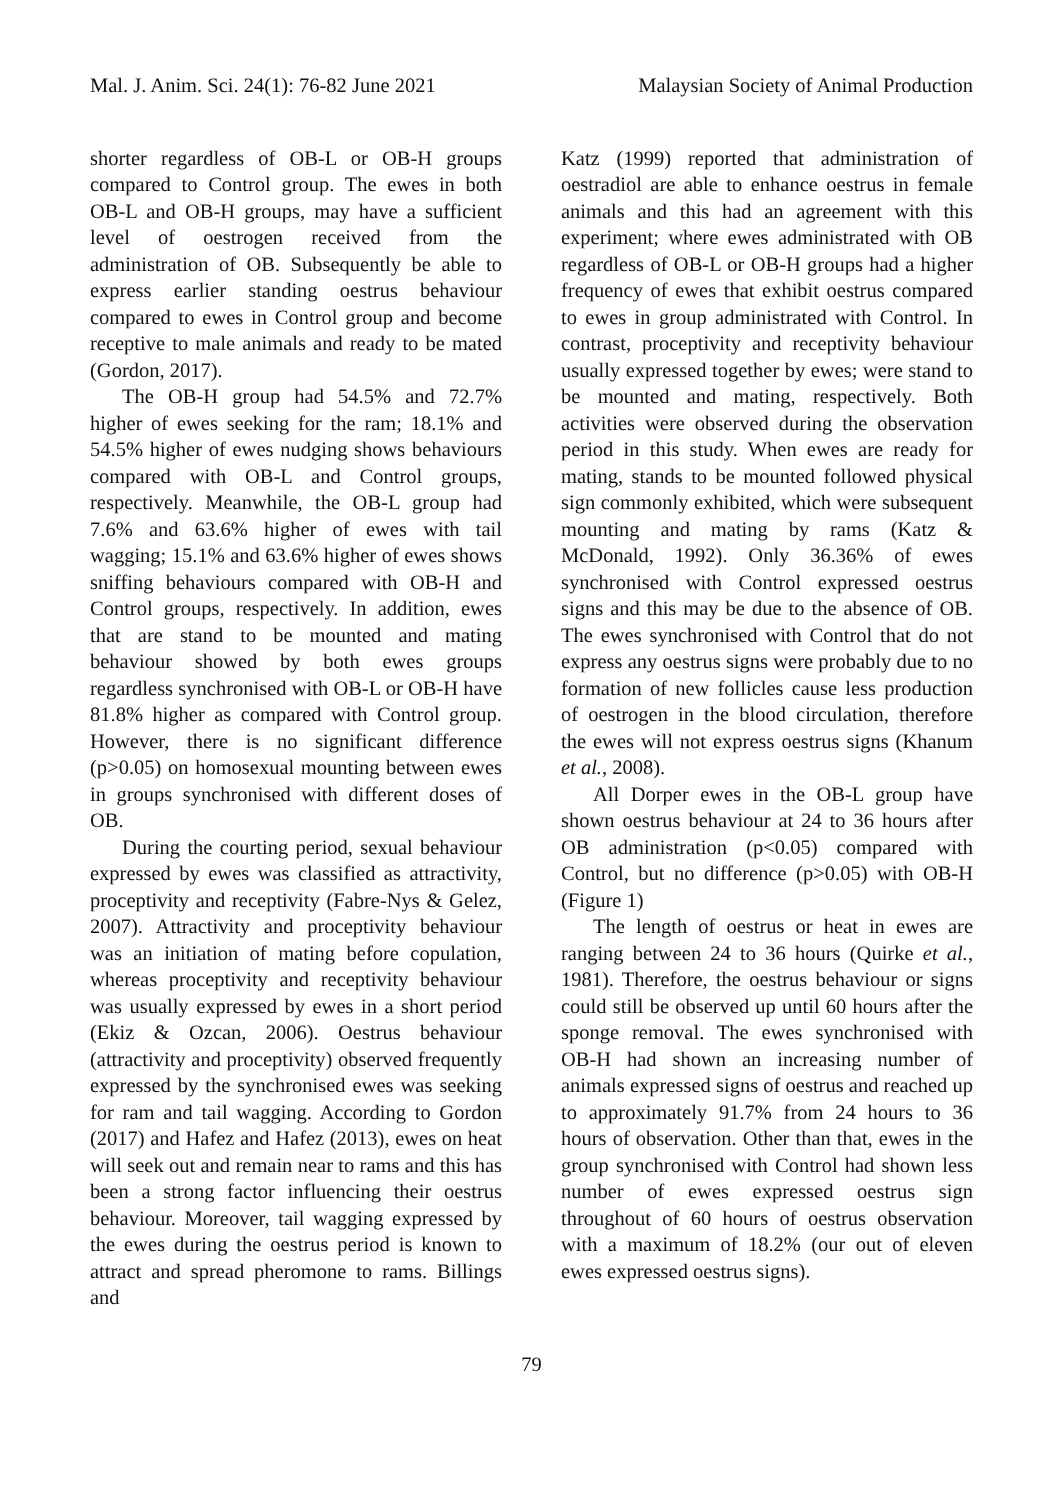Mal. J. Anim. Sci. 24(1): 76-82 June 2021 Malaysian Society of Animal Production
shorter regardless of OB-L or OB-H groups compared to Control group. The ewes in both OB-L and OB-H groups, may have a sufficient level of oestrogen received from the administration of OB. Subsequently be able to express earlier standing oestrus behaviour compared to ewes in Control group and become receptive to male animals and ready to be mated (Gordon, 2017).
The OB-H group had 54.5% and 72.7% higher of ewes seeking for the ram; 18.1% and 54.5% higher of ewes nudging shows behaviours compared with OB-L and Control groups, respectively. Meanwhile, the OB-L group had 7.6% and 63.6% higher of ewes with tail wagging; 15.1% and 63.6% higher of ewes shows sniffing behaviours compared with OB-H and Control groups, respectively. In addition, ewes that are stand to be mounted and mating behaviour showed by both ewes groups regardless synchronised with OB-L or OB-H have 81.8% higher as compared with Control group. However, there is no significant difference (p>0.05) on homosexual mounting between ewes in groups synchronised with different doses of OB.
During the courting period, sexual behaviour expressed by ewes was classified as attractivity, proceptivity and receptivity (Fabre-Nys & Gelez, 2007). Attractivity and proceptivity behaviour was an initiation of mating before copulation, whereas proceptivity and receptivity behaviour was usually expressed by ewes in a short period (Ekiz & Ozcan, 2006). Oestrus behaviour (attractivity and proceptivity) observed frequently expressed by the synchronised ewes was seeking for ram and tail wagging. According to Gordon (2017) and Hafez and Hafez (2013), ewes on heat will seek out and remain near to rams and this has been a strong factor influencing their oestrus behaviour. Moreover, tail wagging expressed by the ewes during the oestrus period is known to attract and spread pheromone to rams. Billings and
Katz (1999) reported that administration of oestradiol are able to enhance oestrus in female animals and this had an agreement with this experiment; where ewes administrated with OB regardless of OB-L or OB-H groups had a higher frequency of ewes that exhibit oestrus compared to ewes in group administrated with Control. In contrast, proceptivity and receptivity behaviour usually expressed together by ewes; were stand to be mounted and mating, respectively. Both activities were observed during the observation period in this study. When ewes are ready for mating, stands to be mounted followed physical sign commonly exhibited, which were subsequent mounting and mating by rams (Katz & McDonald, 1992). Only 36.36% of ewes synchronised with Control expressed oestrus signs and this may be due to the absence of OB. The ewes synchronised with Control that do not express any oestrus signs were probably due to no formation of new follicles cause less production of oestrogen in the blood circulation, therefore the ewes will not express oestrus signs (Khanum et al., 2008).
All Dorper ewes in the OB-L group have shown oestrus behaviour at 24 to 36 hours after OB administration (p<0.05) compared with Control, but no difference (p>0.05) with OB-H (Figure 1)
The length of oestrus or heat in ewes are ranging between 24 to 36 hours (Quirke et al., 1981). Therefore, the oestrus behaviour or signs could still be observed up until 60 hours after the sponge removal. The ewes synchronised with OB-H had shown an increasing number of animals expressed signs of oestrus and reached up to approximately 91.7% from 24 hours to 36 hours of observation. Other than that, ewes in the group synchronised with Control had shown less number of ewes expressed oestrus sign throughout of 60 hours of oestrus observation with a maximum of 18.2% (our out of eleven ewes expressed oestrus signs).
79